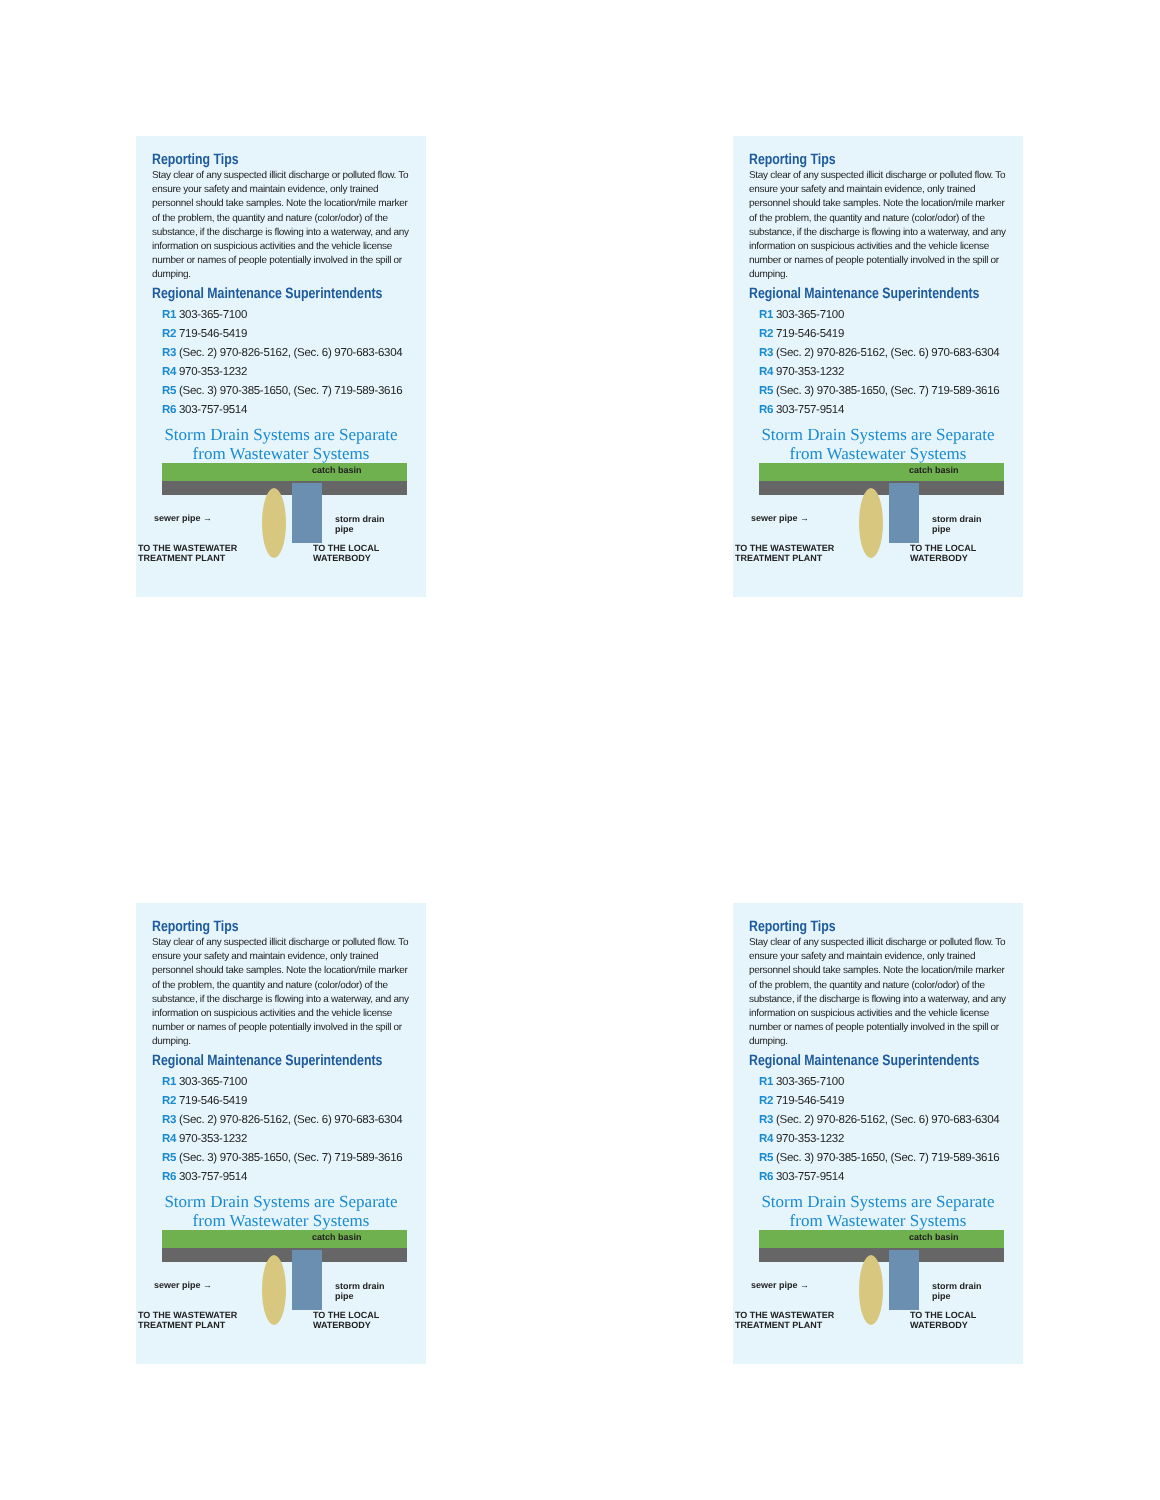Reporting Tips
Stay clear of any suspected illicit discharge or polluted flow. To ensure your safety and maintain evidence, only trained personnel should take samples. Note the location/mile marker of the problem, the quantity and nature (color/odor) of the substance, if the discharge is flowing into a waterway, and any information on suspicious activities and the vehicle license number or names of people potentially involved in the spill or dumping.
Regional Maintenance Superintendents
R1 303-365-7100
R2 719-546-5419
R3 (Sec. 2) 970-826-5162, (Sec. 6) 970-683-6304
R4 970-353-1232
R5 (Sec. 3) 970-385-1650, (Sec. 7) 719-589-3616
R6 303-757-9514
Storm Drain Systems are Separate
from Wastewater Systems
catch basin
sewer pipe → storm drain
pipe
TO THE WASTEWATER
TREATMENT PLANT
TO THE LOCAL
WATERBODY
Reporting Tips
Stay clear of any suspected illicit discharge or polluted flow. To ensure your safety and maintain evidence, only trained personnel should take samples. Note the location/mile marker of the problem, the quantity and nature (color/odor) of the substance, if the discharge is flowing into a waterway, and any information on suspicious activities and the vehicle license number or names of people potentially involved in the spill or dumping.
Regional Maintenance Superintendents
R1 303-365-7100
R2 719-546-5419
R3 (Sec. 2) 970-826-5162, (Sec. 6) 970-683-6304
R4 970-353-1232
R5 (Sec. 3) 970-385-1650, (Sec. 7) 719-589-3616
R6 303-757-9514
Storm Drain Systems are Separate
from Wastewater Systems
catch basin
sewer pipe → storm drain
pipe
TO THE WASTEWATER
TREATMENT PLANT
TO THE LOCAL
WATERBODY
Reporting Tips
Stay clear of any suspected illicit discharge or polluted flow. To ensure your safety and maintain evidence, only trained personnel should take samples. Note the location/mile marker of the problem, the quantity and nature (color/odor) of the substance, if the discharge is flowing into a waterway, and any information on suspicious activities and the vehicle license number or names of people potentially involved in the spill or dumping.
Regional Maintenance Superintendents
R1 303-365-7100
R2 719-546-5419
R3 (Sec. 2) 970-826-5162, (Sec. 6) 970-683-6304
R4 970-353-1232
R5 (Sec. 3) 970-385-1650, (Sec. 7) 719-589-3616
R6 303-757-9514
Storm Drain Systems are Separate
from Wastewater Systems
catch basin
sewer pipe → storm drain
pipe
TO THE WASTEWATER
TREATMENT PLANT
TO THE LOCAL
WATERBODY
Reporting Tips
Stay clear of any suspected illicit discharge or polluted flow. To ensure your safety and maintain evidence, only trained personnel should take samples. Note the location/mile marker of the problem, the quantity and nature (color/odor) of the substance, if the discharge is flowing into a waterway, and any information on suspicious activities and the vehicle license number or names of people potentially involved in the spill or dumping.
Regional Maintenance Superintendents
R1 303-365-7100
R2 719-546-5419
R3 (Sec. 2) 970-826-5162, (Sec. 6) 970-683-6304
R4 970-353-1232
R5 (Sec. 3) 970-385-1650, (Sec. 7) 719-589-3616
R6 303-757-9514
Storm Drain Systems are Separate
from Wastewater Systems
catch basin
sewer pipe → storm drain
pipe
TO THE WASTEWATER
TREATMENT PLANT
TO THE LOCAL
WATERBODY